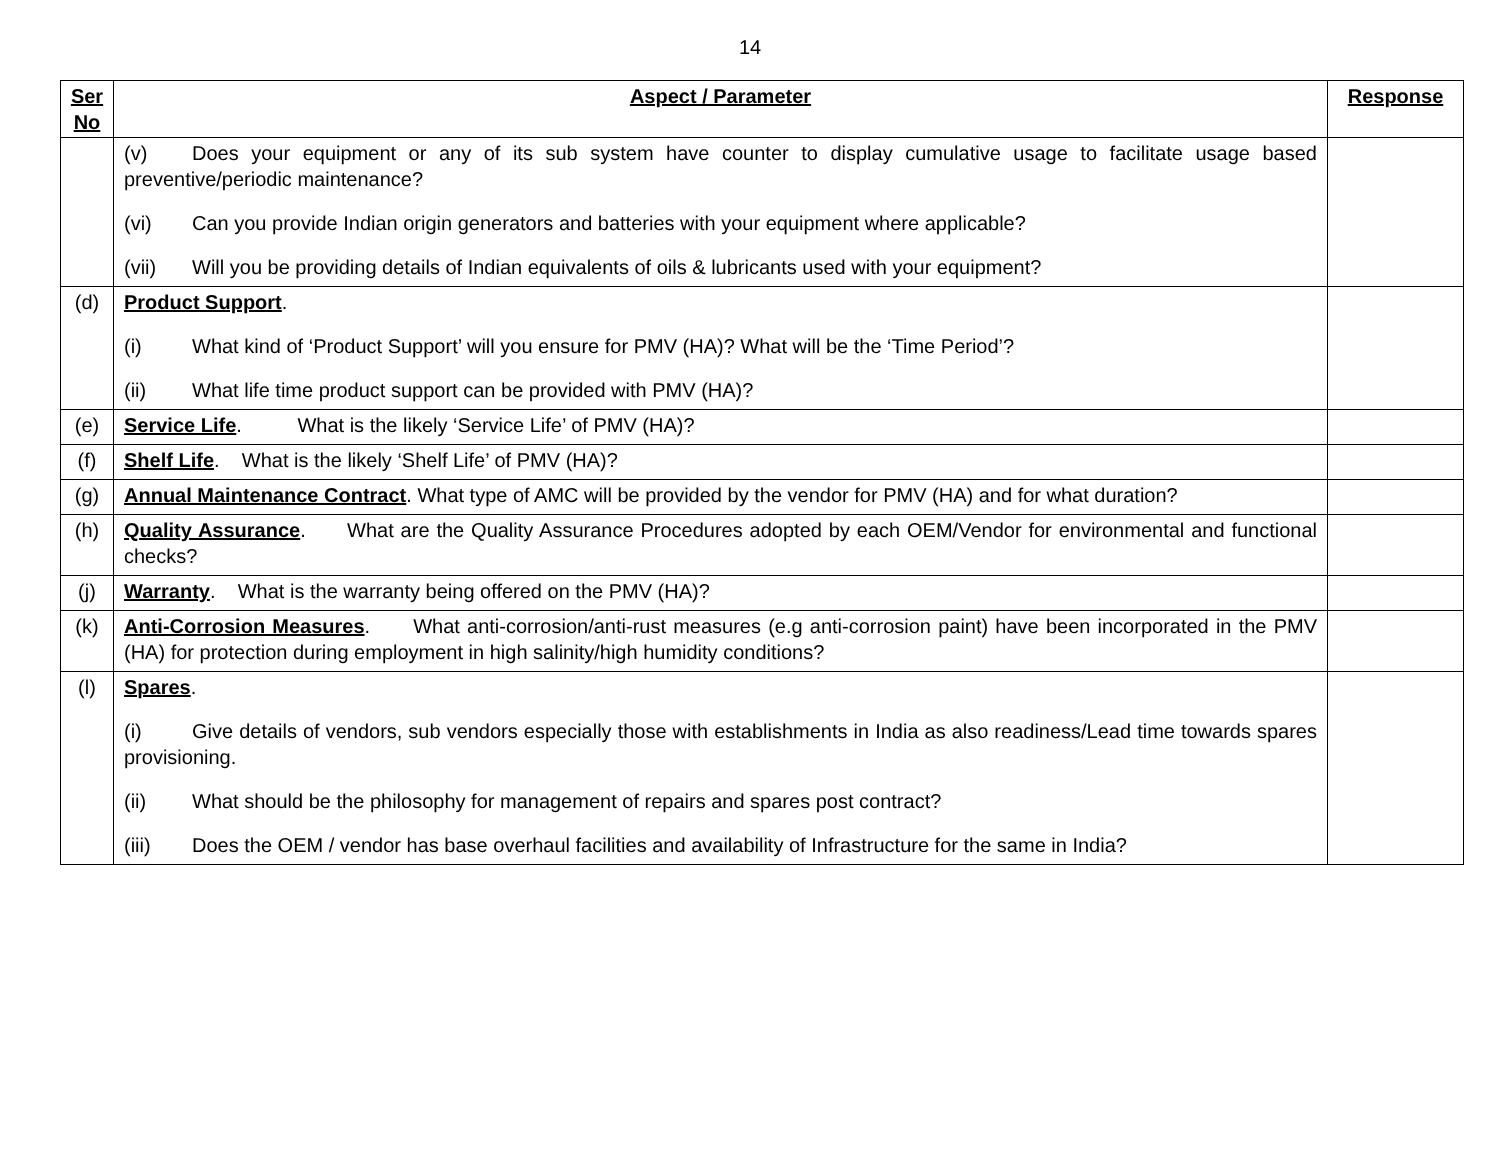14
| Ser No | Aspect / Parameter | Response |
| --- | --- | --- |
| | (v) Does your equipment or any of its sub system have counter to display cumulative usage to facilitate usage based preventive/periodic maintenance? (vi) Can you provide Indian origin generators and batteries with your equipment where applicable? (vii) Will you be providing details of Indian equivalents of oils & lubricants used with your equipment? | |
| (d) | Product Support . (i) What kind of ‘Product Support’ will you ensure for PMV (HA)? What will be the ‘Time Period’? (ii) What life time product support can be provided with PMV (HA)? | |
| (e) | Service Life . What is the likely ‘Service Life’ of PMV (HA)? | |
| (f) | Shelf Life . What is the likely ‘Shelf Life’ of PMV (HA)? | |
| (g) | Annual Maintenance Contract . What type of AMC will be provided by the vendor for PMV (HA) and for what duration? | |
| (h) | Quality Assurance . What are the Quality Assurance Procedures adopted by each OEM/Vendor for environmental and functional checks? | |
| (j) | Warranty . What is the warranty being offered on the PMV (HA)? | |
| (k) | Anti-Corrosion Measures . What anti-corrosion/anti-rust measures (e.g anti-corrosion paint) have been incorporated in the PMV (HA) for protection during employment in high salinity/high humidity conditions? | |
| (l) | Spares . (i) Give details of vendors, sub vendors especially those with establishments in India as also readiness/Lead time towards spares provisioning. (ii) What should be the philosophy for management of repairs and spares post contract? (iii) Does the OEM / vendor has base overhaul facilities and availability of Infrastructure for the same in India? | |